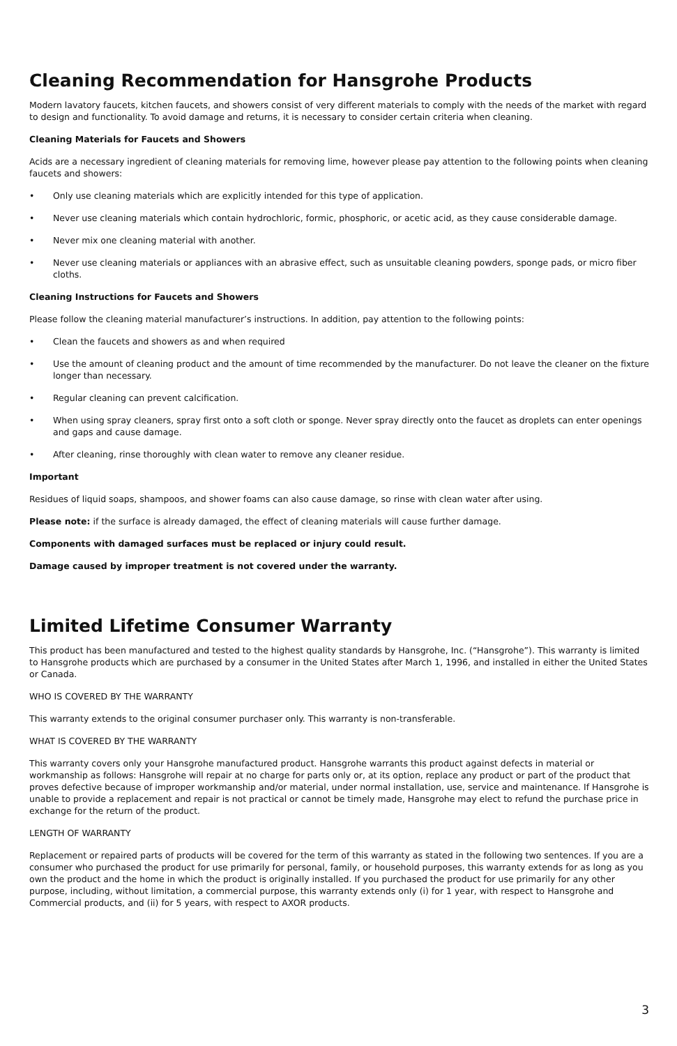Cleaning Recommendation for Hansgrohe Products
Modern lavatory faucets, kitchen faucets, and showers consist of very different materials to comply with the needs of the market with regard to design and functionality. To avoid damage and returns, it is necessary to consider certain criteria when cleaning.
Cleaning Materials for Faucets and Showers
Acids are a necessary ingredient of cleaning materials for removing lime, however please pay attention to the following points when cleaning faucets and showers:
• Only use cleaning materials which are explicitly intended for this type of application.
• Never use cleaning materials which contain hydrochloric, formic, phosphoric, or acetic acid, as they cause considerable damage.
• Never mix one cleaning material with another.
• Never use cleaning materials or appliances with an abrasive effect, such as unsuitable cleaning powders, sponge pads, or micro fiber cloths.
Cleaning Instructions for Faucets and Showers
Please follow the cleaning material manufacturer’s instructions. In addition, pay attention to the following points:
• Clean the faucets and showers as and when required
• Use the amount of cleaning product and the amount of time recommended by the manufacturer. Do not leave the cleaner on the fixture longer than necessary.
• Regular cleaning can prevent calcification.
• When using spray cleaners, spray first onto a soft cloth or sponge. Never spray directly onto the faucet as droplets can enter openings and gaps and cause damage.
• After cleaning, rinse thoroughly with clean water to remove any cleaner residue.
Important
Residues of liquid soaps, shampoos, and shower foams can also cause damage, so rinse with clean water after using.
Please note: if the surface is already damaged, the effect of cleaning materials will cause further damage.
Components with damaged surfaces must be replaced or injury could result.
Damage caused by improper treatment is not covered under the warranty.
Limited Lifetime Consumer Warranty
This product has been manufactured and tested to the highest quality standards by Hansgrohe, Inc. (“Hansgrohe”). This warranty is limited to Hansgrohe products which are purchased by a consumer in the United States after March 1, 1996, and installed in either the United States or Canada.
WHO IS COVERED BY THE WARRANTY
This warranty extends to the original consumer purchaser only. This warranty is non-transferable.
WHAT IS COVERED BY THE WARRANTY
This warranty covers only your Hansgrohe manufactured product. Hansgrohe warrants this product against defects in material or workmanship as follows: Hansgrohe will repair at no charge for parts only or, at its option, replace any product or part of the product that proves defective because of improper workmanship and/or material, under normal installation, use, service and maintenance. If Hansgrohe is unable to provide a replacement and repair is not practical or cannot be timely made, Hansgrohe may elect to refund the purchase price in exchange for the return of the product.
LENGTH OF WARRANTY
Replacement or repaired parts of products will be covered for the term of this warranty as stated in the following two sentences. If you are a consumer who purchased the product for use primarily for personal, family, or household purposes, this warranty extends for as long as you own the product and the home in which the product is originally installed. If you purchased the product for use primarily for any other purpose, including, without limitation, a commercial purpose, this warranty extends only (i) for 1 year, with respect to Hansgrohe and Commercial products, and (ii) for 5 years, with respect to AXOR products.
3